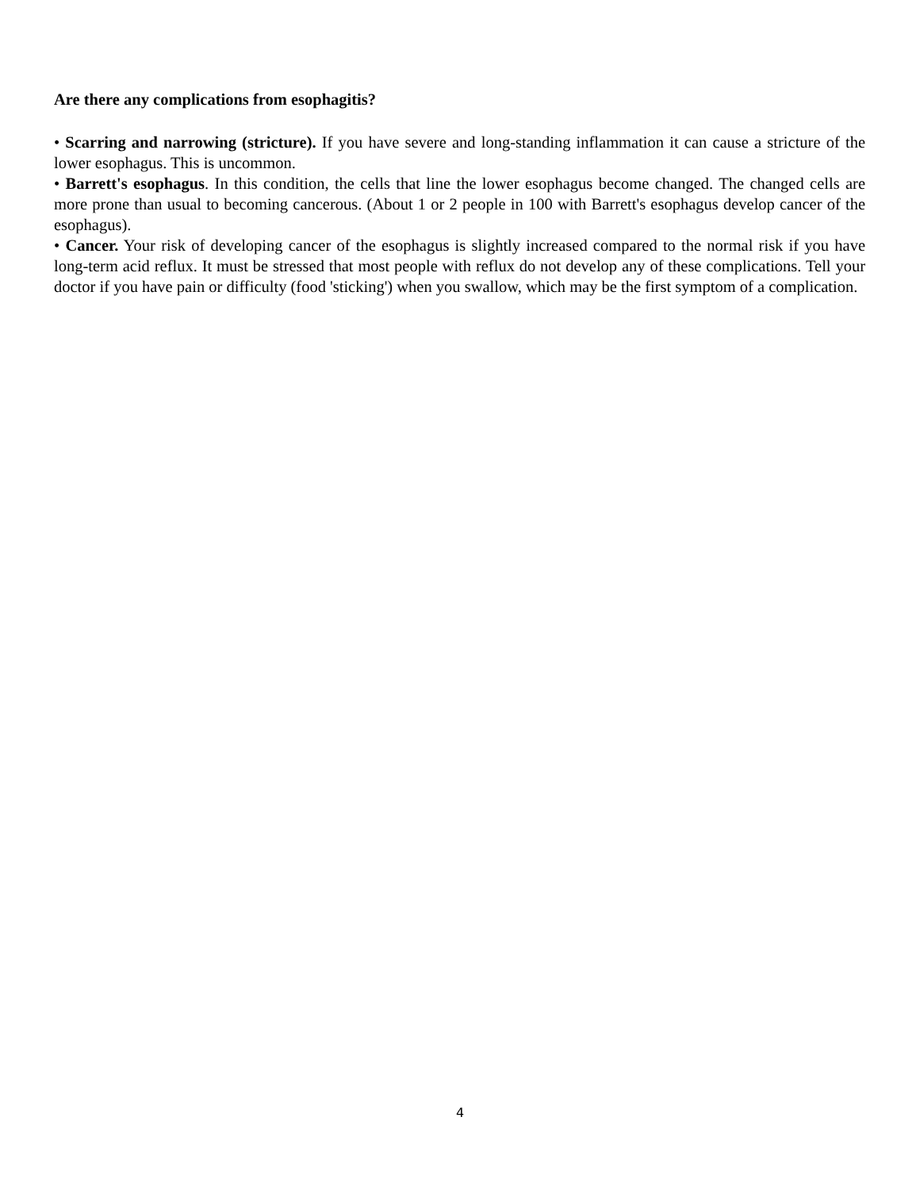Are there any complications from esophagitis?
• Scarring and narrowing (stricture). If you have severe and long-standing inflammation it can cause a stricture of the lower esophagus. This is uncommon.
• Barrett's esophagus. In this condition, the cells that line the lower esophagus become changed. The changed cells are more prone than usual to becoming cancerous. (About 1 or 2 people in 100 with Barrett's esophagus develop cancer of the esophagus).
• Cancer. Your risk of developing cancer of the esophagus is slightly increased compared to the normal risk if you have long-term acid reflux. It must be stressed that most people with reflux do not develop any of these complications. Tell your doctor if you have pain or difficulty (food 'sticking') when you swallow, which may be the first symptom of a complication.
4